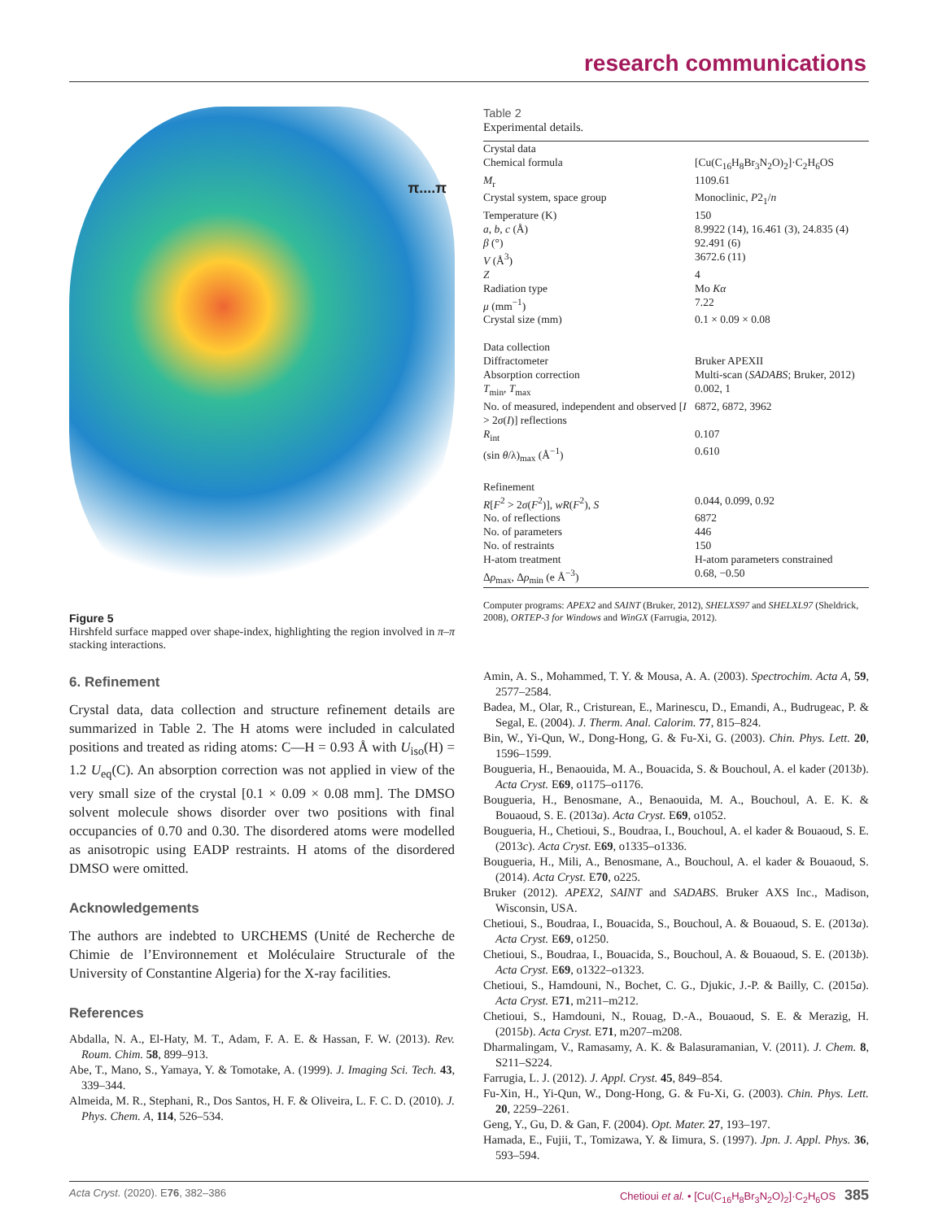research communications
π....π
Figure 5
Hirshfeld surface mapped over shape-index, highlighting the region involved in π–π stacking interactions.
6. Refinement
Crystal data, data collection and structure refinement details are summarized in Table 2. The H atoms were included in calculated positions and treated as riding atoms: C—H = 0.93 Å with U<sub>iso</sub>(H) = 1.2 U<sub>eq</sub>(C). An absorption correction was not applied in view of the very small size of the crystal [0.1 × 0.09 × 0.08 mm]. The DMSO solvent molecule shows disorder over two positions with final occupancies of 0.70 and 0.30. The disordered atoms were modelled as anisotropic using EADP restraints. H atoms of the disordered DMSO were omitted.
Acknowledgements
The authors are indebted to URCHEMS (Unité de Recherche de Chimie de l’Environnement et Moléculaire Structurale of the University of Constantine Algeria) for the X-ray facilities.
References
Abdalla, N. A., El-Haty, M. T., Adam, F. A. E. & Hassan, F. W. (2013). Rev. Roum. Chim. 58, 899–913.
Abe, T., Mano, S., Yamaya, Y. & Tomotake, A. (1999). J. Imaging Sci. Tech. 43, 339–344.
Almeida, M. R., Stephani, R., Dos Santos, H. F. & Oliveira, L. F. C. D. (2010). J. Phys. Chem. A, 114, 526–534.
Table 2
Experimental details.
| Crystal data | |
| Chemical formula | [Cu(C<sub>16</sub>H<sub>8</sub>Br<sub>3</sub>N<sub>2</sub>O)<sub>2</sub>]·C<sub>2</sub>H<sub>6</sub>OS |
| M<sub>r</sub> | 1109.61 |
| Crystal system, space group | Monoclinic, P 2<sub>1</sub>/ n |
| Temperature (K) | 150 |
| a , b , c (Å) | 8.9922 (14), 16.461 (3), 24.835 (4) |
| β (°) | 92.491 (6) |
| V (Å<sup>3</sup>) | 3672.6 (11) |
| Z | 4 |
| Radiation type | Mo Kα |
| μ (mm<sup>−1</sup>) | 7.22 |
| Crystal size (mm) | 0.1 × 0.09 × 0.08 |
| Data collection | |
| Diffractometer | Bruker APEXII |
| Absorption correction | Multi-scan ( SADABS ; Bruker, 2012) |
| T<sub>min</sub>, T<sub>max</sub> | 0.002, 1 |
| No. of measured, independent and observed [ I > 2 σ ( I )] reflections | 6872, 6872, 3962 |
| R<sub>int</sub> | 0.107 |
| (sin θ /λ)<sub>max</sub> (Å<sup>−1</sup>) | 0.610 |
| Refinement | |
| R [ F<sup>2</sup> > 2 σ ( F<sup>2</sup>)], wR ( F<sup>2</sup>), S | 0.044, 0.099, 0.92 |
| No. of reflections | 6872 |
| No. of parameters | 446 |
| No. of restraints | 150 |
| H-atom treatment | H-atom parameters constrained |
| Δ ρ<sub>max</sub>, Δ ρ<sub>min</sub> (e Å<sup>−3</sup>) | 0.68, −0.50 |
Computer programs: APEX2 and SAINT (Bruker, 2012), SHELXS97 and SHELXL97 (Sheldrick, 2008), ORTEP-3 for Windows and WinGX (Farrugia, 2012).
Amin, A. S., Mohammed, T. Y. & Mousa, A. A. (2003). Spectrochim. Acta A, 59, 2577–2584.
Badea, M., Olar, R., Cristurean, E., Marinescu, D., Emandi, A., Budrugeac, P. & Segal, E. (2004). J. Therm. Anal. Calorim. 77, 815–824.
Bin, W., Yi-Qun, W., Dong-Hong, G. & Fu-Xi, G. (2003). Chin. Phys. Lett. 20, 1596–1599.
Bougueria, H., Benaouida, M. A., Bouacida, S. & Bouchoul, A. el kader (2013b). Acta Cryst. E69, o1175–o1176.
Bougueria, H., Benosmane, A., Benaouida, M. A., Bouchoul, A. E. K. & Bouaoud, S. E. (2013a). Acta Cryst. E69, o1052.
Bougueria, H., Chetioui, S., Boudraa, I., Bouchoul, A. el kader & Bouaoud, S. E. (2013c). Acta Cryst. E69, o1335–o1336.
Bougueria, H., Mili, A., Benosmane, A., Bouchoul, A. el kader & Bouaoud, S. (2014). Acta Cryst. E70, o225.
Bruker (2012). APEX2, SAINT and SADABS. Bruker AXS Inc., Madison, Wisconsin, USA.
Chetioui, S., Boudraa, I., Bouacida, S., Bouchoul, A. & Bouaoud, S. E. (2013a). Acta Cryst. E69, o1250.
Chetioui, S., Boudraa, I., Bouacida, S., Bouchoul, A. & Bouaoud, S. E. (2013b). Acta Cryst. E69, o1322–o1323.
Chetioui, S., Hamdouni, N., Bochet, C. G., Djukic, J.-P. & Bailly, C. (2015a). Acta Cryst. E71, m211–m212.
Chetioui, S., Hamdouni, N., Rouag, D.-A., Bouaoud, S. E. & Merazig, H. (2015b). Acta Cryst. E71, m207–m208.
Dharmalingam, V., Ramasamy, A. K. & Balasuramanian, V. (2011). J. Chem. 8, S211–S224.
Farrugia, L. J. (2012). J. Appl. Cryst. 45, 849–854.
Fu-Xin, H., Yi-Qun, W., Dong-Hong, G. & Fu-Xi, G. (2003). Chin. Phys. Lett. 20, 2259–2261.
Geng, Y., Gu, D. & Gan, F. (2004). Opt. Mater. 27, 193–197.
Hamada, E., Fujii, T., Tomizawa, Y. & Iimura, S. (1997). Jpn. J. Appl. Phys. 36, 593–594.
Acta Cryst. (2020). E76, 382–386 Chetioui et al. • [Cu(C<sub>16</sub>H<sub>8</sub>Br<sub>3</sub>N<sub>2</sub>O)<sub>2</sub>]·C<sub>2</sub>H<sub>6</sub>OS 385